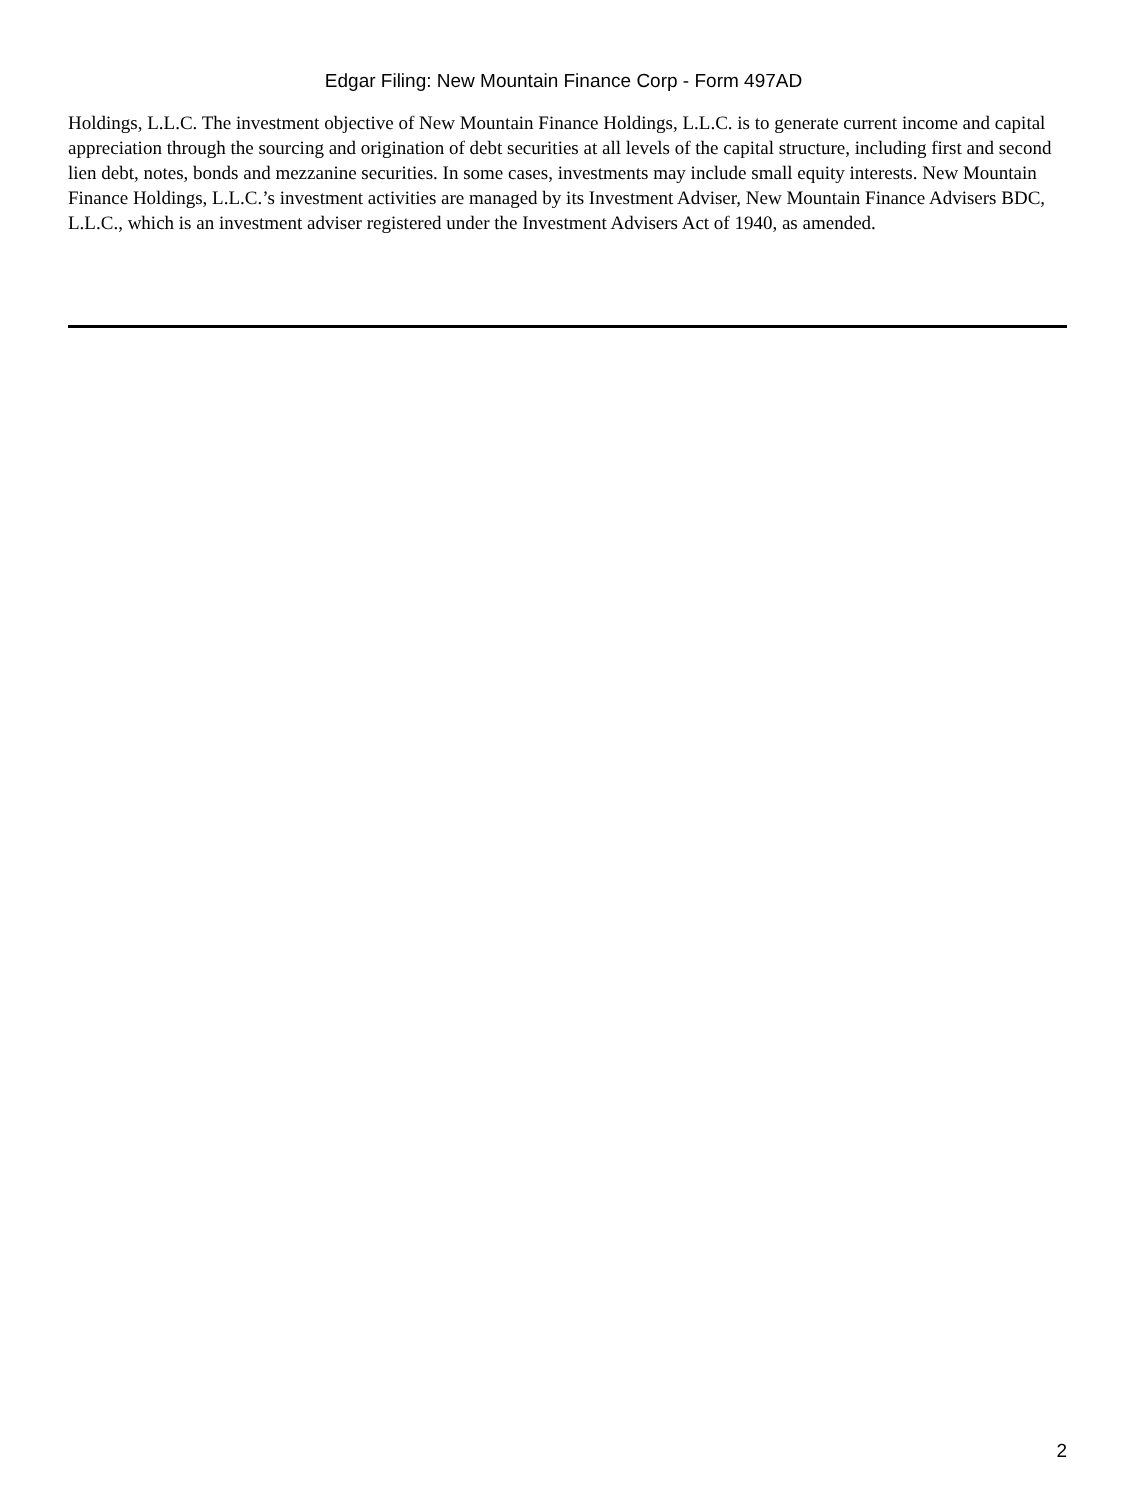Edgar Filing: New Mountain Finance Corp - Form 497AD
Holdings, L.L.C. The investment objective of New Mountain Finance Holdings, L.L.C. is to generate current income and capital appreciation through the sourcing and origination of debt securities at all levels of the capital structure, including first and second lien debt, notes, bonds and mezzanine securities. In some cases, investments may include small equity interests. New Mountain Finance Holdings, L.L.C.’s investment activities are managed by its Investment Adviser, New Mountain Finance Advisers BDC, L.L.C., which is an investment adviser registered under the Investment Advisers Act of 1940, as amended.
2